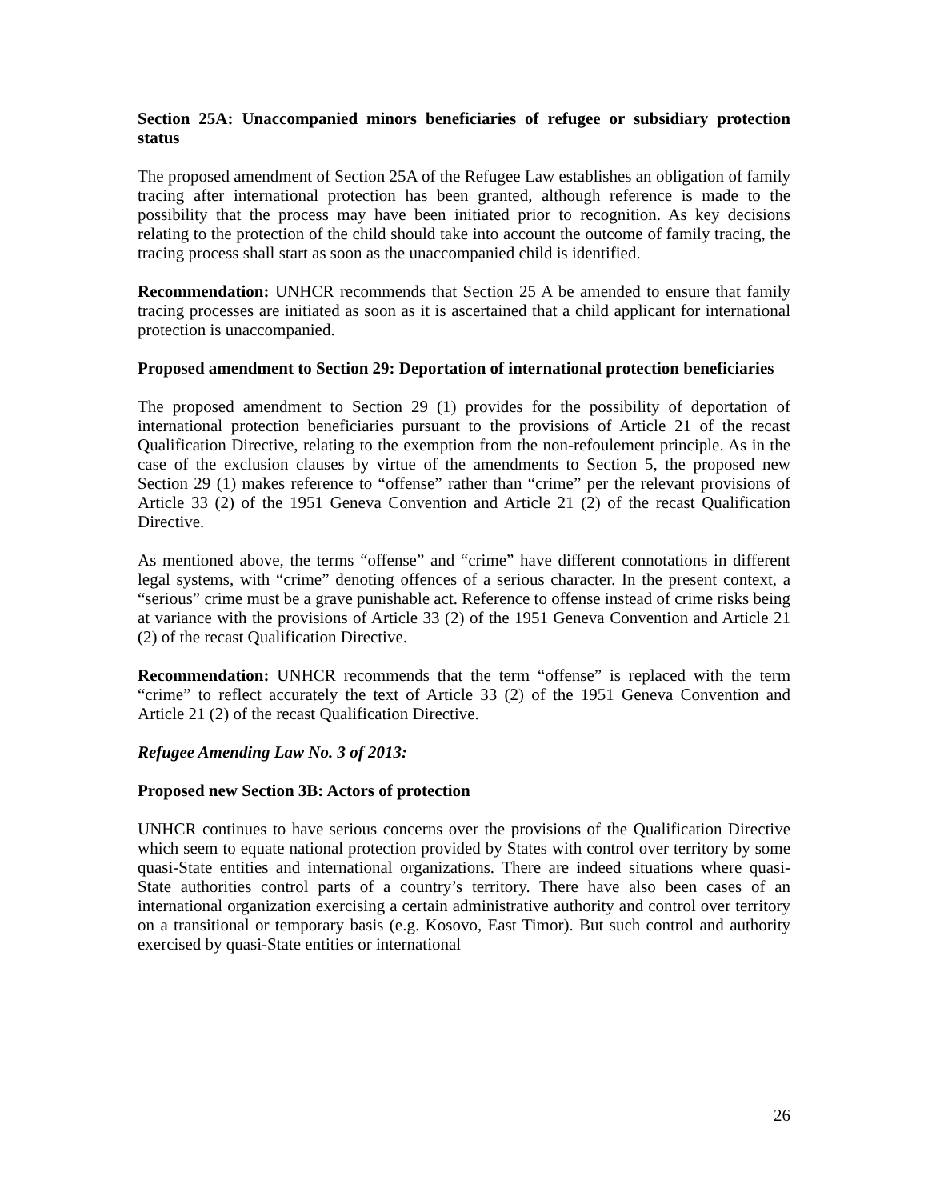Section 25A: Unaccompanied minors beneficiaries of refugee or subsidiary protection status
The proposed amendment of Section 25A of the Refugee Law establishes an obligation of family tracing after international protection has been granted, although reference is made to the possibility that the process may have been initiated prior to recognition. As key decisions relating to the protection of the child should take into account the outcome of family tracing, the tracing process shall start as soon as the unaccompanied child is identified.
Recommendation: UNHCR recommends that Section 25 A be amended to ensure that family tracing processes are initiated as soon as it is ascertained that a child applicant for international protection is unaccompanied.
Proposed amendment to Section 29: Deportation of international protection beneficiaries
The proposed amendment to Section 29 (1) provides for the possibility of deportation of international protection beneficiaries pursuant to the provisions of Article 21 of the recast Qualification Directive, relating to the exemption from the non-refoulement principle. As in the case of the exclusion clauses by virtue of the amendments to Section 5, the proposed new Section 29 (1) makes reference to “offense” rather than “crime” per the relevant provisions of Article 33 (2) of the 1951 Geneva Convention and Article 21 (2) of the recast Qualification Directive.
As mentioned above, the terms “offense” and “crime” have different connotations in different legal systems, with “crime” denoting offences of a serious character. In the present context, a “serious” crime must be a grave punishable act. Reference to offense instead of crime risks being at variance with the provisions of Article 33 (2) of the 1951 Geneva Convention and Article 21 (2) of the recast Qualification Directive.
Recommendation: UNHCR recommends that the term “offense” is replaced with the term “crime” to reflect accurately the text of Article 33 (2) of the 1951 Geneva Convention and Article 21 (2) of the recast Qualification Directive.
Refugee Amending Law No. 3 of 2013:
Proposed new Section 3B: Actors of protection
UNHCR continues to have serious concerns over the provisions of the Qualification Directive which seem to equate national protection provided by States with control over territory by some quasi-State entities and international organizations. There are indeed situations where quasi-State authorities control parts of a country’s territory. There have also been cases of an international organization exercising a certain administrative authority and control over territory on a transitional or temporary basis (e.g. Kosovo, East Timor). But such control and authority exercised by quasi-State entities or international
26